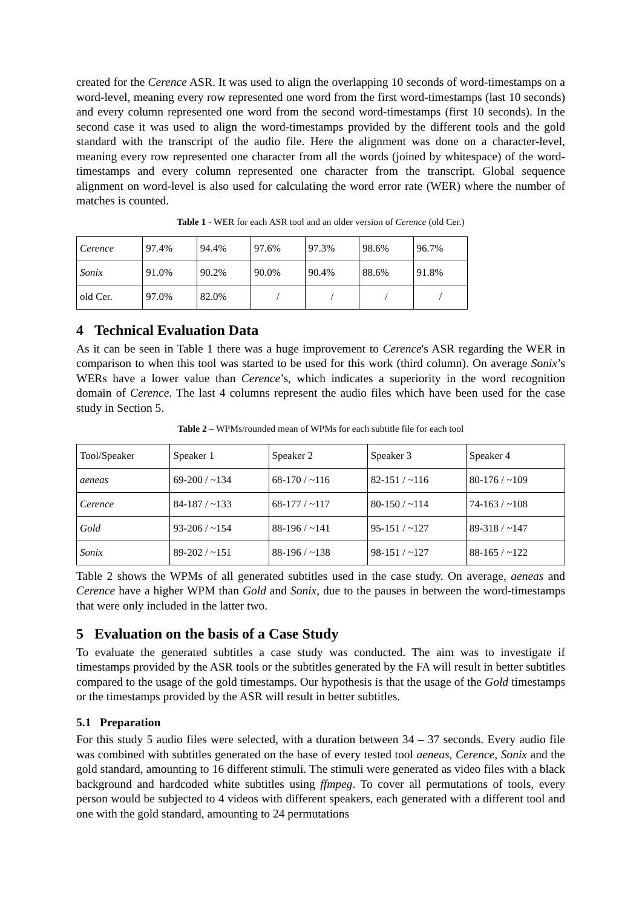created for the Cerence ASR. It was used to align the overlapping 10 seconds of word-timestamps on a word-level, meaning every row represented one word from the first word-timestamps (last 10 seconds) and every column represented one word from the second word-timestamps (first 10 seconds). In the second case it was used to align the word-timestamps provided by the different tools and the gold standard with the transcript of the audio file. Here the alignment was done on a character-level, meaning every row represented one character from all the words (joined by whitespace) of the word-timestamps and every column represented one character from the transcript. Global sequence alignment on word-level is also used for calculating the word error rate (WER) where the number of matches is counted.
Table 1 - WER for each ASR tool and an older version of Cerence (old Cer.)
| Cerence | 97.4% | 94.4% | 97.6% | 97.3% | 98.6% | 96.7% |
| Sonix | 91.0% | 90.2% | 90.0% | 90.4% | 88.6% | 91.8% |
| old Cer. | 97.0% | 82.0% | / | / | / | / |
4 Technical Evaluation Data
As it can be seen in Table 1 there was a huge improvement to Cerence's ASR regarding the WER in comparison to when this tool was started to be used for this work (third column). On average Sonix’s WERs have a lower value than Cerence’s, which indicates a superiority in the word recognition domain of Cerence. The last 4 columns represent the audio files which have been used for the case study in Section 5.
Table 2 – WPMs/rounded mean of WPMs for each subtitle file for each tool
| Tool/Speaker | Speaker 1 | Speaker 2 | Speaker 3 | Speaker 4 |
| aeneas | 69-200 / ~134 | 68-170 / ~116 | 82-151 / ~116 | 80-176 / ~109 |
| Cerence | 84-187 / ~133 | 68-177 / ~117 | 80-150 / ~114 | 74-163 / ~108 |
| Gold | 93-206 / ~154 | 88-196 / ~141 | 95-151 / ~127 | 89-318 / ~147 |
| Sonix | 89-202 / ~151 | 88-196 / ~138 | 98-151 / ~127 | 88-165 / ~122 |
Table 2 shows the WPMs of all generated subtitles used in the case study. On average, aeneas and Cerence have a higher WPM than Gold and Sonix, due to the pauses in between the word-timestamps that were only included in the latter two.
5 Evaluation on the basis of a Case Study
To evaluate the generated subtitles a case study was conducted. The aim was to investigate if timestamps provided by the ASR tools or the subtitles generated by the FA will result in better subtitles compared to the usage of the gold timestamps. Our hypothesis is that the usage of the Gold timestamps or the timestamps provided by the ASR will result in better subtitles.
5.1 Preparation
For this study 5 audio files were selected, with a duration between 34 – 37 seconds. Every audio file was combined with subtitles generated on the base of every tested tool aeneas, Cerence, Sonix and the gold standard, amounting to 16 different stimuli. The stimuli were generated as video files with a black background and hardcoded white subtitles using ffmpeg. To cover all permutations of tools, every person would be subjected to 4 videos with different speakers, each generated with a different tool and one with the gold standard, amounting to 24 permutations